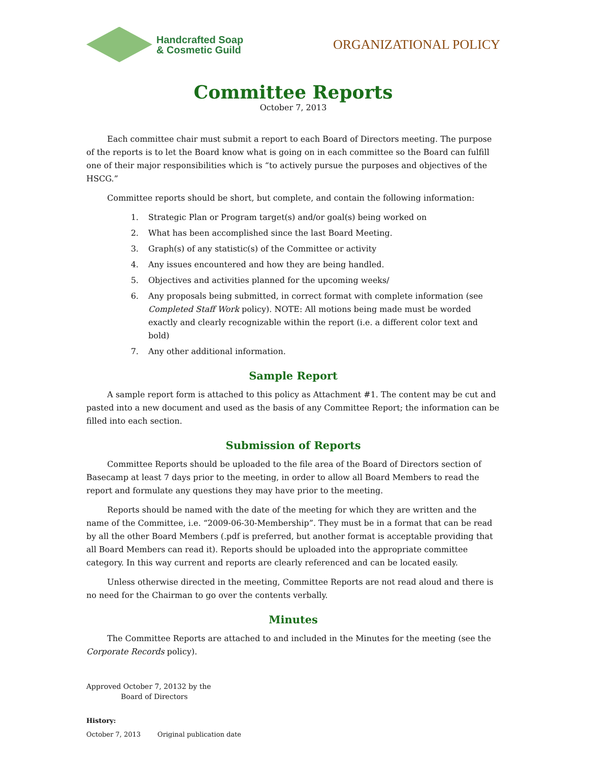Handcrafted Soap
& Cosmetic Guild
ORGANIZATIONAL POLICY
Committee Reports
October 7, 2013
Each committee chair must submit a report to each Board of Directors meeting. The purpose of the reports is to let the Board know what is going on in each committee so the Board can fulfill one of their major responsibilities which is “to actively pursue the purposes and objectives of the HSCG.”
Committee reports should be short, but complete, and contain the following information:
1. Strategic Plan or Program target(s) and/or goal(s) being worked on
2. What has been accomplished since the last Board Meeting.
3. Graph(s) of any statistic(s) of the Committee or activity
4. Any issues encountered and how they are being handled.
5. Objectives and activities planned for the upcoming weeks/
6. Any proposals being submitted, in correct format with complete information (see Completed Staff Work policy). NOTE: All motions being made must be worded exactly and clearly recognizable within the report (i.e. a different color text and bold)
7. Any other additional information.
Sample Report
A sample report form is attached to this policy as Attachment #1. The content may be cut and pasted into a new document and used as the basis of any Committee Report; the information can be filled into each section.
Submission of Reports
Committee Reports should be uploaded to the file area of the Board of Directors section of Basecamp at least 7 days prior to the meeting, in order to allow all Board Members to read the report and formulate any questions they may have prior to the meeting.
Reports should be named with the date of the meeting for which they are written and the name of the Committee, i.e. “2009-06-30-Membership”. They must be in a format that can be read by all the other Board Members (.pdf is preferred, but another format is acceptable providing that all Board Members can read it). Reports should be uploaded into the appropriate committee category. In this way current and reports are clearly referenced and can be located easily.
Unless otherwise directed in the meeting, Committee Reports are not read aloud and there is no need for the Chairman to go over the contents verbally.
Minutes
The Committee Reports are attached to and included in the Minutes for the meeting (see the Corporate Records policy).
Approved October 7, 20132 by the
Board of Directors
History:
October 7, 2013 Original publication date